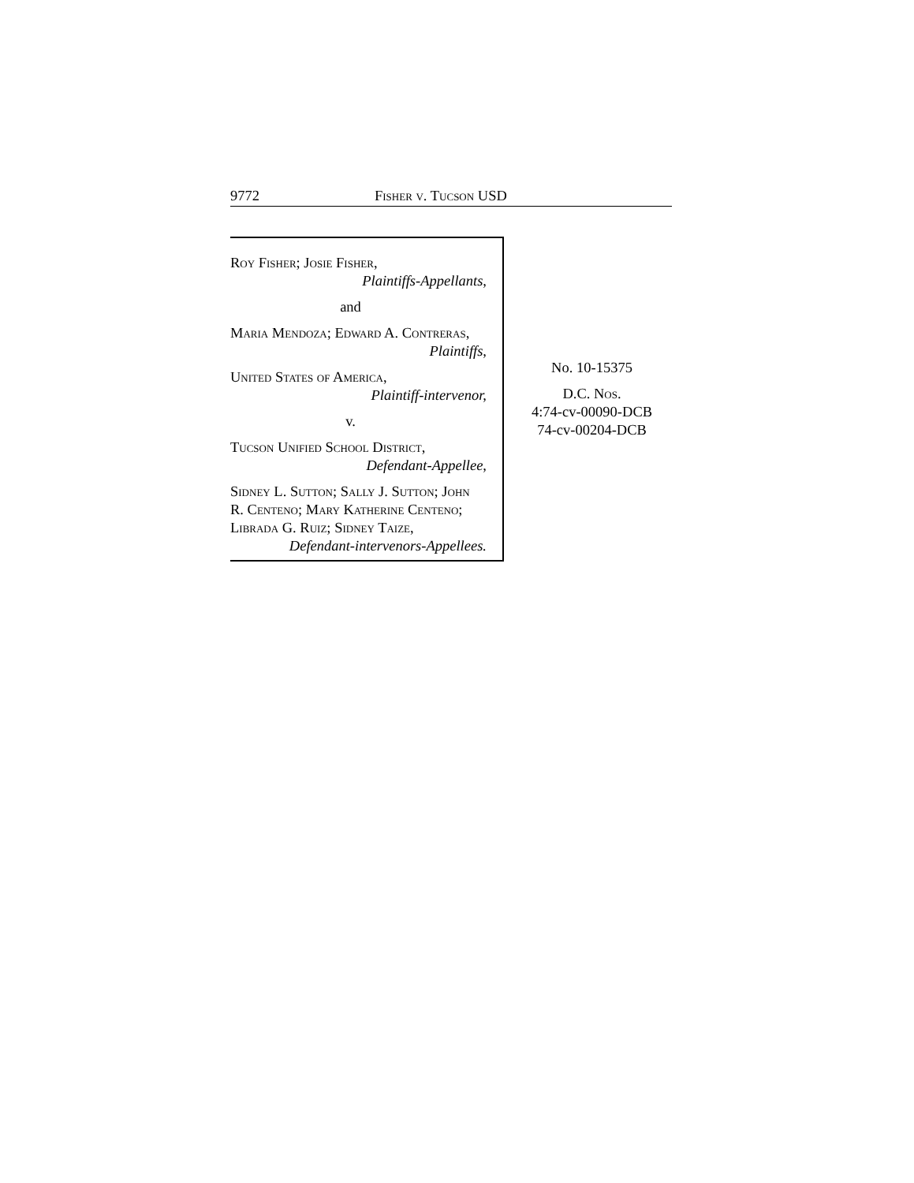9772 Fisher v. Tucson USD
Roy Fisher; Josie Fisher,
Plaintiffs-Appellants,
and
Maria Mendoza; Edward A. Contreras,
Plaintiffs,
United States of America,
Plaintiff-intervenor,
v.
Tucson Unified School District,
Defendant-Appellee,
Sidney L. Sutton; Sally J. Sutton; John R. Centeno; Mary Katherine Centeno; Librada G. Ruiz; Sidney Taize,
Defendant-intervenors-Appellees.
No. 10-15375
D.C. Nos.
4:74-cv-00090-DCB
74-cv-00204-DCB